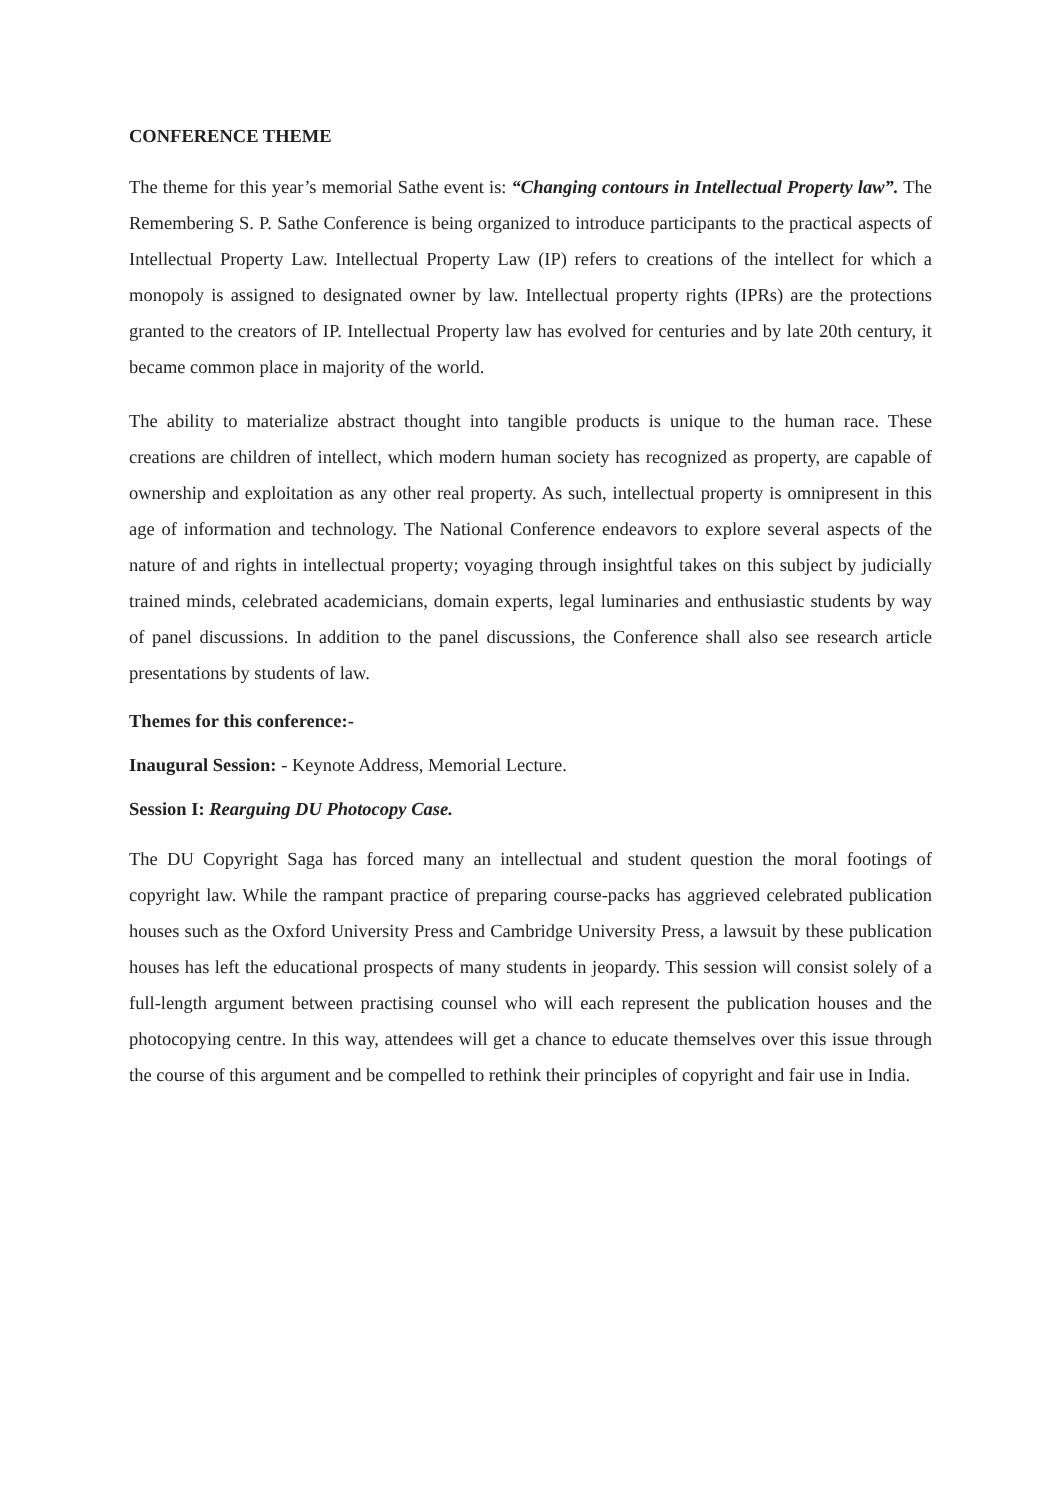CONFERENCE THEME
The theme for this year’s memorial Sathe event is: “Changing contours in Intellectual Property law”. The Remembering S. P. Sathe Conference is being organized to introduce participants to the practical aspects of Intellectual Property Law. Intellectual Property Law (IP) refers to creations of the intellect for which a monopoly is assigned to designated owner by law. Intellectual property rights (IPRs) are the protections granted to the creators of IP. Intellectual Property law has evolved for centuries and by late 20th century, it became common place in majority of the world.
The ability to materialize abstract thought into tangible products is unique to the human race. These creations are children of intellect, which modern human society has recognized as property, are capable of ownership and exploitation as any other real property. As such, intellectual property is omnipresent in this age of information and technology. The National Conference endeavors to explore several aspects of the nature of and rights in intellectual property; voyaging through insightful takes on this subject by judicially trained minds, celebrated academicians, domain experts, legal luminaries and enthusiastic students by way of panel discussions. In addition to the panel discussions, the Conference shall also see research article presentations by students of law.
Themes for this conference:-
Inaugural Session: - Keynote Address, Memorial Lecture.
Session I: Rearguing DU Photocopy Case.
The DU Copyright Saga has forced many an intellectual and student question the moral footings of copyright law. While the rampant practice of preparing course-packs has aggrieved celebrated publication houses such as the Oxford University Press and Cambridge University Press, a lawsuit by these publication houses has left the educational prospects of many students in jeopardy. This session will consist solely of a full-length argument between practising counsel who will each represent the publication houses and the photocopying centre. In this way, attendees will get a chance to educate themselves over this issue through the course of this argument and be compelled to rethink their principles of copyright and fair use in India.